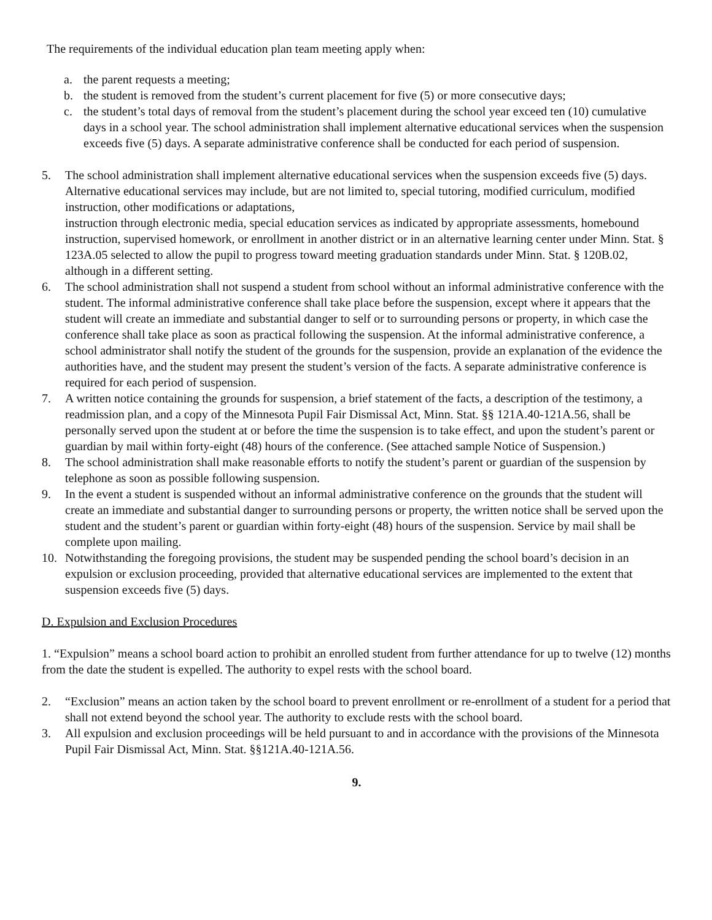The requirements of the individual education plan team meeting apply when:
a. the parent requests a meeting;
b. the student is removed from the student’s current placement for five (5) or more consecutive days;
c. the student’s total days of removal from the student’s placement during the school year exceed ten (10) cumulative days in a school year. The school administration shall implement alternative educational services when the suspension exceeds five (5) days. A separate administrative conference shall be conducted for each period of suspension.
5. The school administration shall implement alternative educational services when the suspension exceeds five (5) days. Alternative educational services may include, but are not limited to, special tutoring, modified curriculum, modified instruction, other modifications or adaptations,
instruction through electronic media, special education services as indicated by appropriate assessments, homebound instruction, supervised homework, or enrollment in another district or in an alternative learning center under Minn. Stat. § 123A.05 selected to allow the pupil to progress toward meeting graduation standards under Minn. Stat. § 120B.02, although in a different setting.
6. The school administration shall not suspend a student from school without an informal administrative conference with the student. The informal administrative conference shall take place before the suspension, except where it appears that the student will create an immediate and substantial danger to self or to surrounding persons or property, in which case the conference shall take place as soon as practical following the suspension. At the informal administrative conference, a school administrator shall notify the student of the grounds for the suspension, provide an explanation of the evidence the authorities have, and the student may present the student’s version of the facts. A separate administrative conference is required for each period of suspension.
7. A written notice containing the grounds for suspension, a brief statement of the facts, a description of the testimony, a readmission plan, and a copy of the Minnesota Pupil Fair Dismissal Act, Minn. Stat. §§ 121A.40-121A.56, shall be personally served upon the student at or before the time the suspension is to take effect, and upon the student’s parent or guardian by mail within forty-eight (48) hours of the conference. (See attached sample Notice of Suspension.)
8. The school administration shall make reasonable efforts to notify the student’s parent or guardian of the suspension by telephone as soon as possible following suspension.
9. In the event a student is suspended without an informal administrative conference on the grounds that the student will create an immediate and substantial danger to surrounding persons or property, the written notice shall be served upon the student and the student’s parent or guardian within forty-eight (48) hours of the suspension. Service by mail shall be complete upon mailing.
10. Notwithstanding the foregoing provisions, the student may be suspended pending the school board’s decision in an expulsion or exclusion proceeding, provided that alternative educational services are implemented to the extent that suspension exceeds five (5) days.
D. Expulsion and Exclusion Procedures
1. “Expulsion” means a school board action to prohibit an enrolled student from further attendance for up to twelve (12) months from the date the student is expelled. The authority to expel rests with the school board.
2. “Exclusion” means an action taken by the school board to prevent enrollment or re-enrollment of a student for a period that shall not extend beyond the school year. The authority to exclude rests with the school board.
3. All expulsion and exclusion proceedings will be held pursuant to and in accordance with the provisions of the Minnesota Pupil Fair Dismissal Act, Minn. Stat. §§121A.40-121A.56.
9.